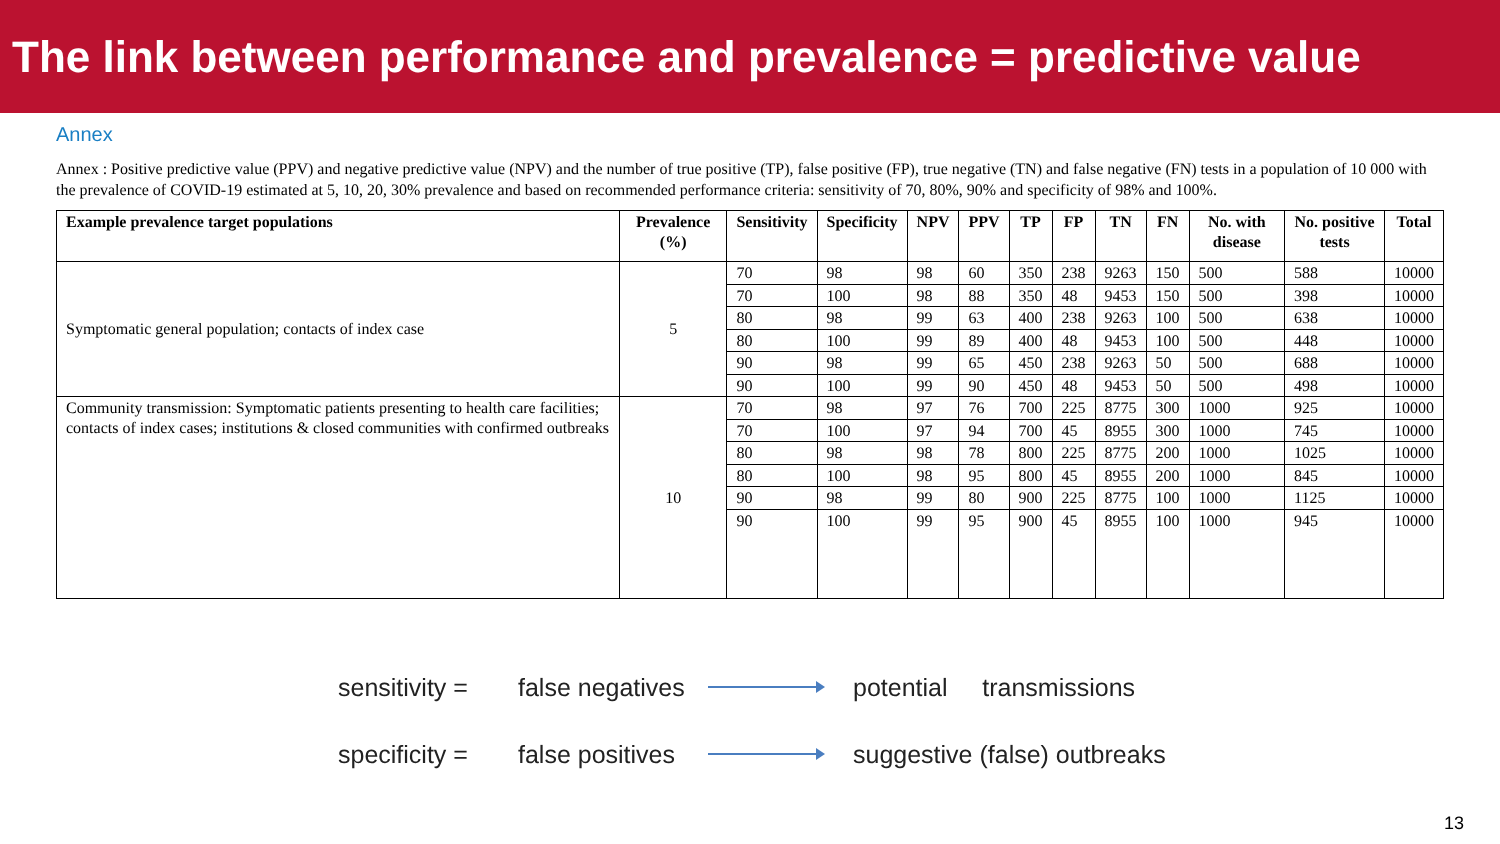The link between performance and prevalence = predictive value
Annex
Annex : Positive predictive value (PPV) and negative predictive value (NPV) and the number of true positive (TP), false positive (FP), true negative (TN) and false negative (FN) tests in a population of 10 000 with the prevalence of COVID-19 estimated at 5, 10, 20, 30% prevalence and based on recommended performance criteria: sensitivity of 70, 80%, 90% and specificity of 98% and 100%.
| Example prevalence target populations | Prevalence (%) | Sensitivity | Specificity | NPV | PPV | TP | FP | TN | FN | No. with disease | No. positive tests | Total |
| --- | --- | --- | --- | --- | --- | --- | --- | --- | --- | --- | --- | --- |
| Symptomatic general population; contacts of index case | 5 | 70 | 98 | 98 | 60 | 350 | 238 | 9263 | 150 | 500 | 588 | 10000 |
| | | 70 | 100 | 98 | 88 | 350 | 48 | 9453 | 150 | 500 | 398 | 10000 |
| | | 80 | 98 | 99 | 63 | 400 | 238 | 9263 | 100 | 500 | 638 | 10000 |
| | | 80 | 100 | 99 | 89 | 400 | 48 | 9453 | 100 | 500 | 448 | 10000 |
| | | 90 | 98 | 99 | 65 | 450 | 238 | 9263 | 50 | 500 | 688 | 10000 |
| | | 90 | 100 | 99 | 90 | 450 | 48 | 9453 | 50 | 500 | 498 | 10000 |
| Community transmission: Symptomatic patients presenting to health care facilities; contacts of index cases; institutions & closed communities with confirmed outbreaks | 10 | 70 | 98 | 97 | 76 | 700 | 225 | 8775 | 300 | 1000 | 925 | 10000 |
| | | 70 | 100 | 97 | 94 | 700 | 45 | 8955 | 300 | 1000 | 745 | 10000 |
| | | 80 | 98 | 98 | 78 | 800 | 225 | 8775 | 200 | 1000 | 1025 | 10000 |
| | | 80 | 100 | 98 | 95 | 800 | 45 | 8955 | 200 | 1000 | 845 | 10000 |
| | | 90 | 98 | 99 | 80 | 900 | 225 | 8775 | 100 | 1000 | 1125 | 10000 |
| | | 90 | 100 | 99 | 95 | 900 | 45 | 8955 | 100 | 1000 | 945 | 10000 |
sensitivity = false negatives potential transmissions
specificity = false positives suggestive (false) outbreaks
13